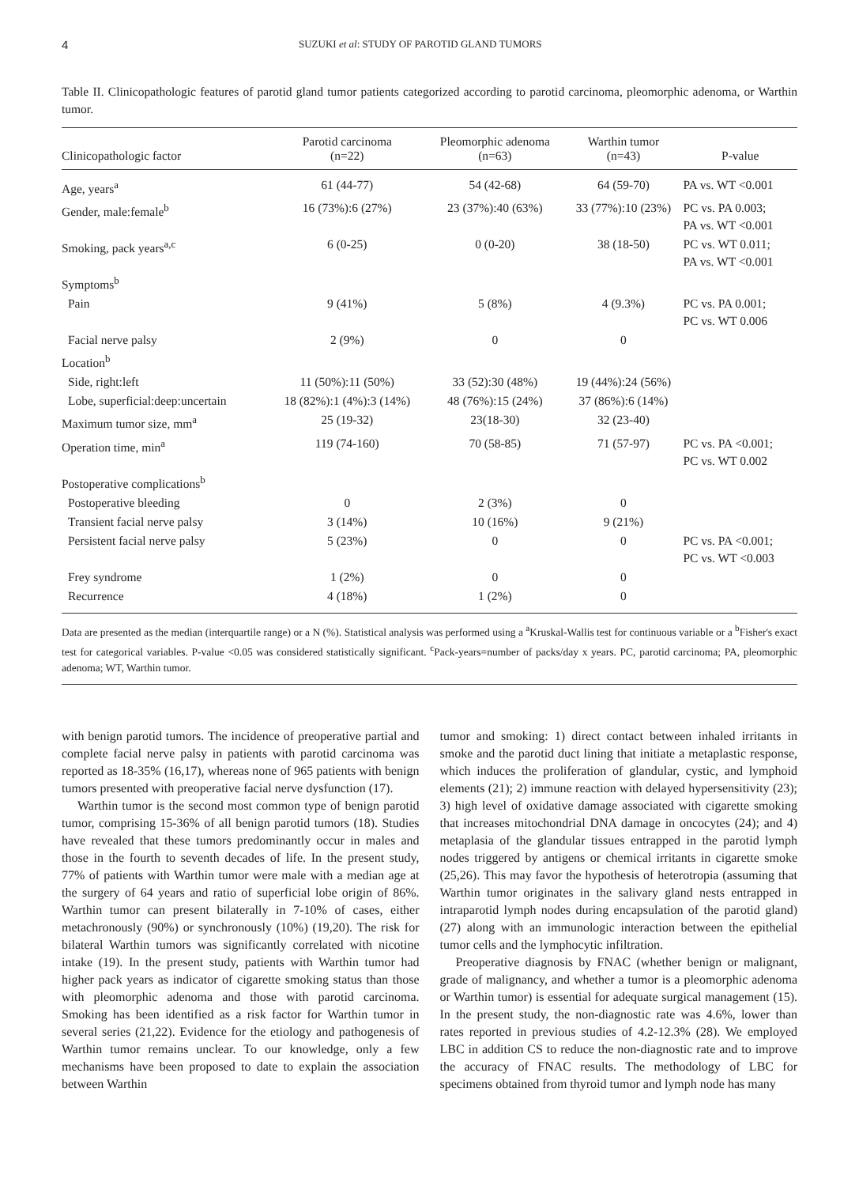4 SUZUKI et al: STUDY OF PAROTID GLAND TUMORS
Table II. Clinicopathologic features of parotid gland tumor patients categorized according to parotid carcinoma, pleomorphic adenoma, or Warthin tumor.
| Clinicopathologic factor | Parotid carcinoma (n=22) | Pleomorphic adenoma (n=63) | Warthin tumor (n=43) | P-value |
| --- | --- | --- | --- | --- |
| Age, years<sup>a</sup> | 61 (44-77) | 54 (42-68) | 64 (59-70) | PA vs. WT <0.001 |
| Gender, male:female<sup>b</sup> | 16 (73%):6 (27%) | 23 (37%):40 (63%) | 33 (77%):10 (23%) | PC vs. PA 0.003; PA vs. WT <0.001 |
| Smoking, pack years<sup>a,c</sup> | 6 (0-25) | 0 (0-20) | 38 (18-50) | PC vs. WT 0.011; PA vs. WT <0.001 |
| Symptoms<sup>b</sup> | | | | |
| Pain | 9 (41%) | 5 (8%) | 4 (9.3%) | PC vs. PA 0.001; PC vs. WT 0.006 |
| Facial nerve palsy | 2 (9%) | 0 | 0 | |
| Location<sup>b</sup> | | | | |
| Side, right:left | 11 (50%):11 (50%) | 33 (52):30 (48%) | 19 (44%):24 (56%) | |
| Lobe, superficial:deep:uncertain | 18 (82%):1 (4%):3 (14%) | 48 (76%):15 (24%) | 37 (86%):6 (14%) | |
| Maximum tumor size, mm<sup>a</sup> | 25 (19-32) | 23(18-30) | 32 (23-40) | |
| Operation time, min<sup>a</sup> | 119 (74-160) | 70 (58-85) | 71 (57-97) | PC vs. PA <0.001; PC vs. WT 0.002 |
| Postoperative complications<sup>b</sup> | | | | |
| Postoperative bleeding | 0 | 2 (3%) | 0 | |
| Transient facial nerve palsy | 3 (14%) | 10 (16%) | 9 (21%) | |
| Persistent facial nerve palsy | 5 (23%) | 0 | 0 | PC vs. PA <0.001; PC vs. WT <0.003 |
| Frey syndrome | 1 (2%) | 0 | 0 | |
| Recurrence | 4 (18%) | 1 (2%) | 0 | |
Data are presented as the median (interquartile range) or a N (%). Statistical analysis was performed using a <sup>a</sup>Kruskal-Wallis test for continuous variable or a <sup>b</sup>Fisher's exact test for categorical variables. P-value <0.05 was considered statistically significant. <sup>c</sup>Pack-years=number of packs/day x years. PC, parotid carcinoma; PA, pleomorphic adenoma; WT, Warthin tumor.
with benign parotid tumors. The incidence of preoperative partial and complete facial nerve palsy in patients with parotid carcinoma was reported as 18-35% (16,17), whereas none of 965 patients with benign tumors presented with preoperative facial nerve dysfunction (17).
Warthin tumor is the second most common type of benign parotid tumor, comprising 15-36% of all benign parotid tumors (18). Studies have revealed that these tumors predominantly occur in males and those in the fourth to seventh decades of life. In the present study, 77% of patients with Warthin tumor were male with a median age at the surgery of 64 years and ratio of superficial lobe origin of 86%. Warthin tumor can present bilaterally in 7-10% of cases, either metachronously (90%) or synchronously (10%) (19,20). The risk for bilateral Warthin tumors was significantly correlated with nicotine intake (19). In the present study, patients with Warthin tumor had higher pack years as indicator of cigarette smoking status than those with pleomorphic adenoma and those with parotid carcinoma. Smoking has been identified as a risk factor for Warthin tumor in several series (21,22). Evidence for the etiology and pathogenesis of Warthin tumor remains unclear. To our knowledge, only a few mechanisms have been proposed to date to explain the association between Warthin
tumor and smoking: 1) direct contact between inhaled irritants in smoke and the parotid duct lining that initiate a metaplastic response, which induces the proliferation of glandular, cystic, and lymphoid elements (21); 2) immune reaction with delayed hypersensitivity (23); 3) high level of oxidative damage associated with cigarette smoking that increases mitochondrial DNA damage in oncocytes (24); and 4) metaplasia of the glandular tissues entrapped in the parotid lymph nodes triggered by antigens or chemical irritants in cigarette smoke (25,26). This may favor the hypothesis of heterotropia (assuming that Warthin tumor originates in the salivary gland nests entrapped in intraparotid lymph nodes during encapsulation of the parotid gland) (27) along with an immunologic interaction between the epithelial tumor cells and the lymphocytic infiltration.
Preoperative diagnosis by FNAC (whether benign or malignant, grade of malignancy, and whether a tumor is a pleomorphic adenoma or Warthin tumor) is essential for adequate surgical management (15). In the present study, the non-diagnostic rate was 4.6%, lower than rates reported in previous studies of 4.2-12.3% (28). We employed LBC in addition CS to reduce the non-diagnostic rate and to improve the accuracy of FNAC results. The methodology of LBC for specimens obtained from thyroid tumor and lymph node has many